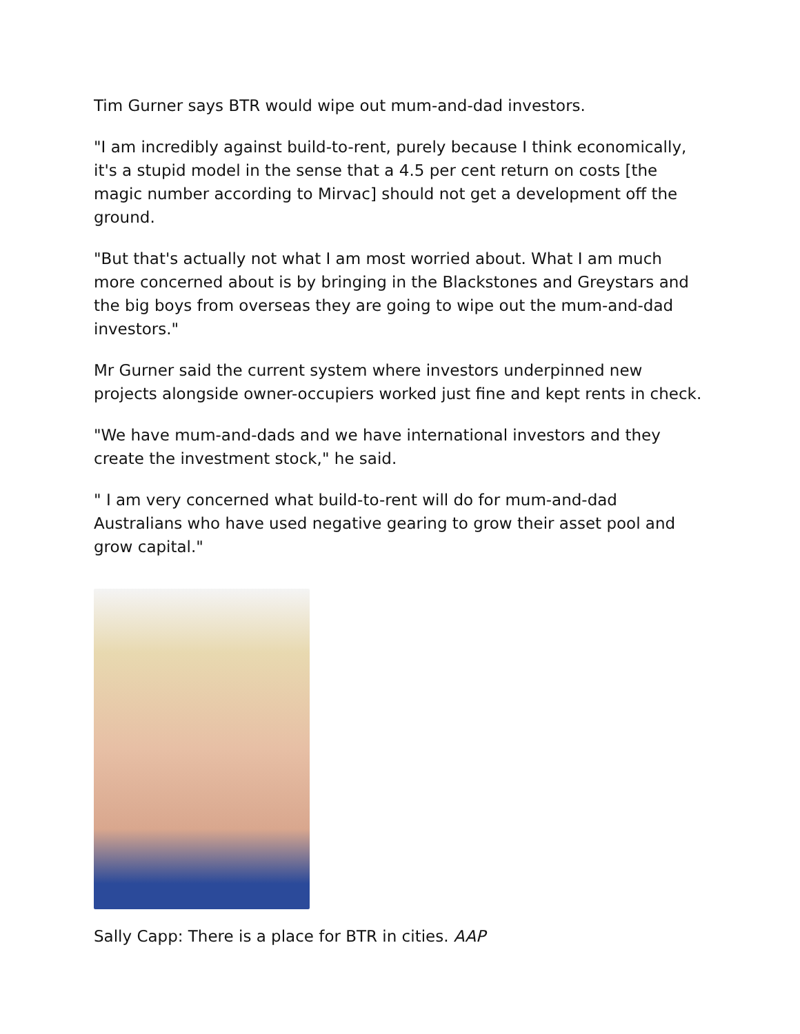Tim Gurner says BTR would wipe out mum-and-dad investors.
"I am incredibly against build-to-rent, purely because I think economically, it's a stupid model in the sense that a 4.5 per cent return on costs [the magic number according to Mirvac] should not get a development off the ground.
"But that's actually not what I am most worried about. What I am much more concerned about is by bringing in the Blackstones and Greystars and the big boys from overseas they are going to wipe out the mum-and-dad investors."
Mr Gurner said the current system where investors underpinned new projects alongside owner-occupiers worked just fine and kept rents in check.
"We have mum-and-dads and we have international investors and they create the investment stock," he said.
" I am very concerned what build-to-rent will do for mum-and-dad Australians who have used negative gearing to grow their asset pool and grow capital."
Sally Capp: There is a place for BTR in cities. AAP